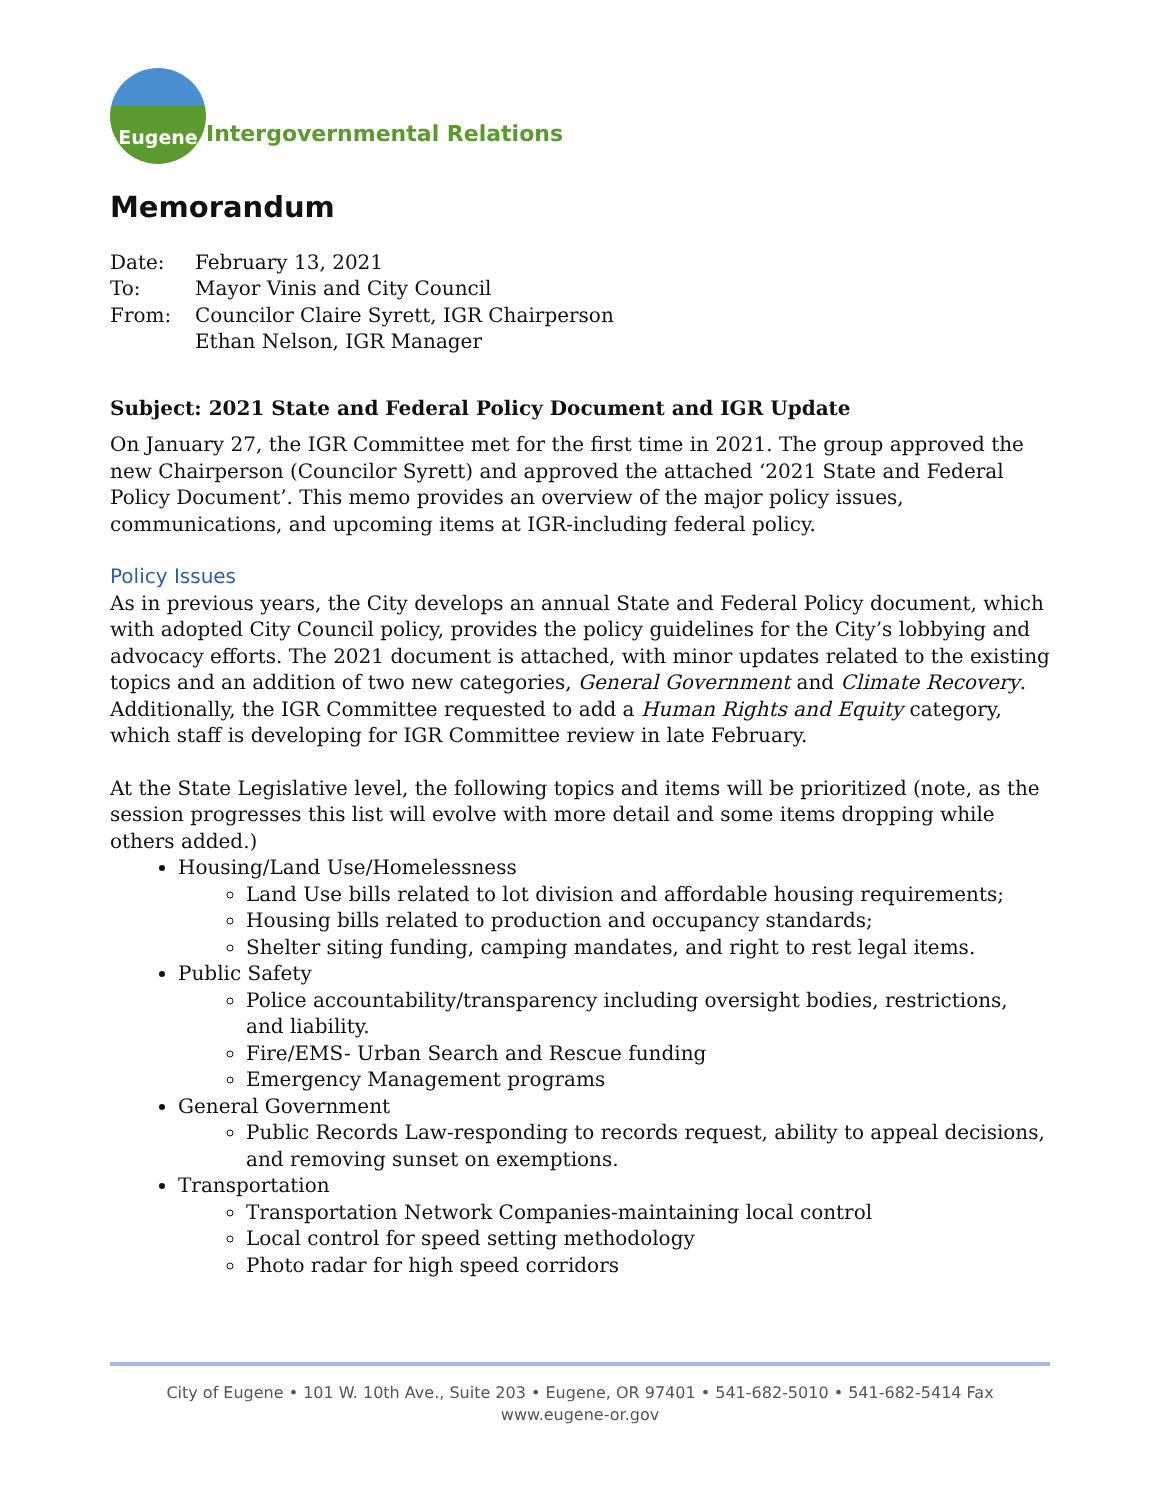Eugene
Intergovernmental Relations
Memorandum
| Date: | February 13, 2021 |
| To: | Mayor Vinis and City Council |
| From: | Councilor Claire Syrett, IGR Chairperson Ethan Nelson, IGR Manager |
Subject: 2021 State and Federal Policy Document and IGR Update
On January 27, the IGR Committee met for the first time in 2021. The group approved the new Chairperson (Councilor Syrett) and approved the attached ‘2021 State and Federal Policy Document’. This memo provides an overview of the major policy issues, communications, and upcoming items at IGR-including federal policy.
Policy Issues
As in previous years, the City develops an annual State and Federal Policy document, which with adopted City Council policy, provides the policy guidelines for the City’s lobbying and advocacy efforts. The 2021 document is attached, with minor updates related to the existing topics and an addition of two new categories, General Government and Climate Recovery. Additionally, the IGR Committee requested to add a Human Rights and Equity category, which staff is developing for IGR Committee review in late February.
At the State Legislative level, the following topics and items will be prioritized (note, as the session progresses this list will evolve with more detail and some items dropping while others added.)
Housing/Land Use/Homelessness
Land Use bills related to lot division and affordable housing requirements;
Housing bills related to production and occupancy standards;
Shelter siting funding, camping mandates, and right to rest legal items.
Public Safety
Police accountability/transparency including oversight bodies, restrictions, and liability.
Fire/EMS- Urban Search and Rescue funding
Emergency Management programs
General Government
Public Records Law-responding to records request, ability to appeal decisions, and removing sunset on exemptions.
Transportation
Transportation Network Companies-maintaining local control
Local control for speed setting methodology
Photo radar for high speed corridors
City of Eugene • 101 W. 10th Ave., Suite 203 • Eugene, OR 97401 • 541-682-5010 • 541-682-5414 Fax
www.eugene-or.gov